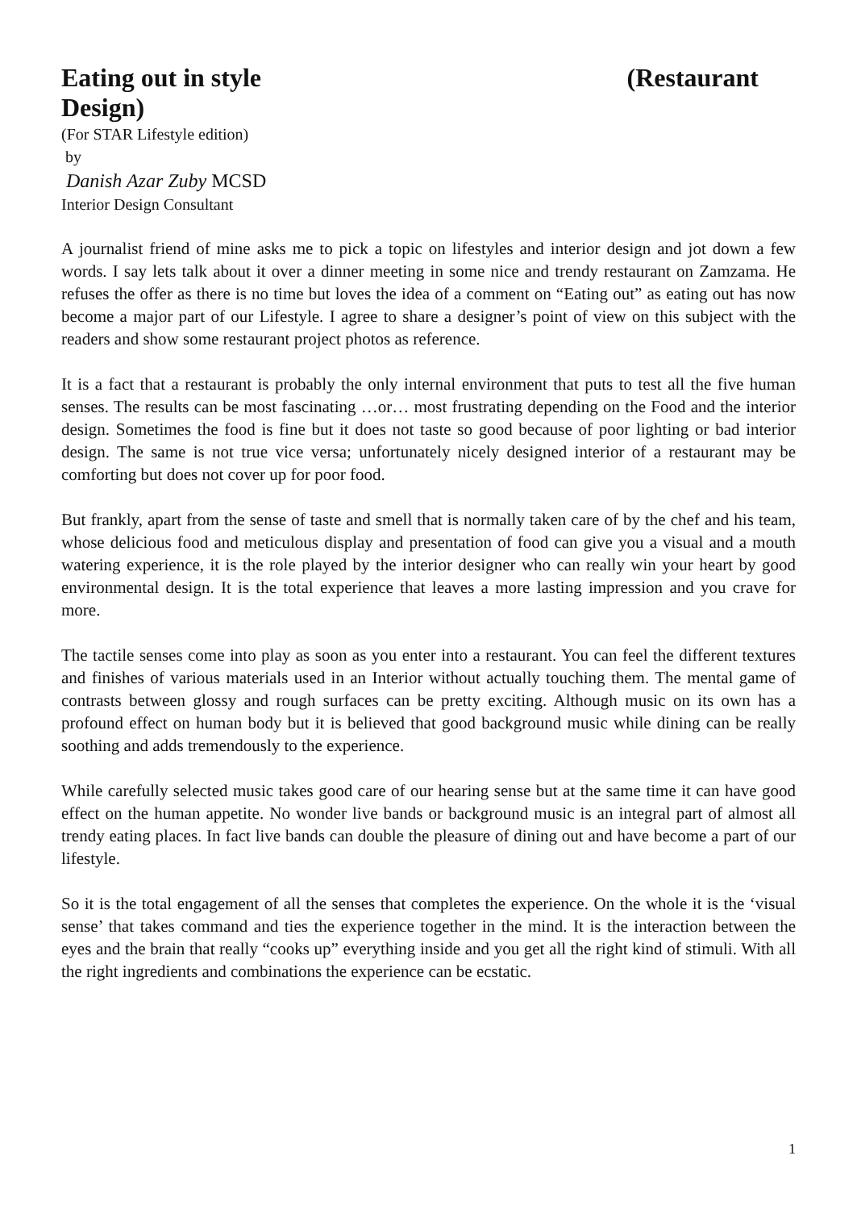Eating out in style (Restaurant
Design)
(For STAR Lifestyle edition)
by
Danish Azar Zuby MCSD
Interior Design Consultant
A journalist friend of mine asks me to pick a topic on lifestyles and interior design and jot down a few words. I say lets talk about it over a dinner meeting in some nice and trendy restaurant on Zamzama. He refuses the offer as there is no time but loves the idea of a comment on “Eating out” as eating out has now become a major part of our Lifestyle. I agree to share a designer’s point of view on this subject with the readers and show some restaurant project photos as reference.
It is a fact that a restaurant is probably the only internal environment that puts to test all the five human senses. The results can be most fascinating …or… most frustrating depending on the Food and the interior design. Sometimes the food is fine but it does not taste so good because of poor lighting or bad interior design. The same is not true vice versa; unfortunately nicely designed interior of a restaurant may be comforting but does not cover up for poor food.
But frankly, apart from the sense of taste and smell that is normally taken care of by the chef and his team, whose delicious food and meticulous display and presentation of food can give you a visual and a mouth watering experience, it is the role played by the interior designer who can really win your heart by good environmental design. It is the total experience that leaves a more lasting impression and you crave for more.
The tactile senses come into play as soon as you enter into a restaurant. You can feel the different textures and finishes of various materials used in an Interior without actually touching them. The mental game of contrasts between glossy and rough surfaces can be pretty exciting. Although music on its own has a profound effect on human body but it is believed that good background music while dining can be really soothing and adds tremendously to the experience.
While carefully selected music takes good care of our hearing sense but at the same time it can have good effect on the human appetite. No wonder live bands or background music is an integral part of almost all trendy eating places. In fact live bands can double the pleasure of dining out and have become a part of our lifestyle.
So it is the total engagement of all the senses that completes the experience. On the whole it is the ‘visual sense’ that takes command and ties the experience together in the mind. It is the interaction between the eyes and the brain that really “cooks up” everything inside and you get all the right kind of stimuli. With all the right ingredients and combinations the experience can be ecstatic.
1